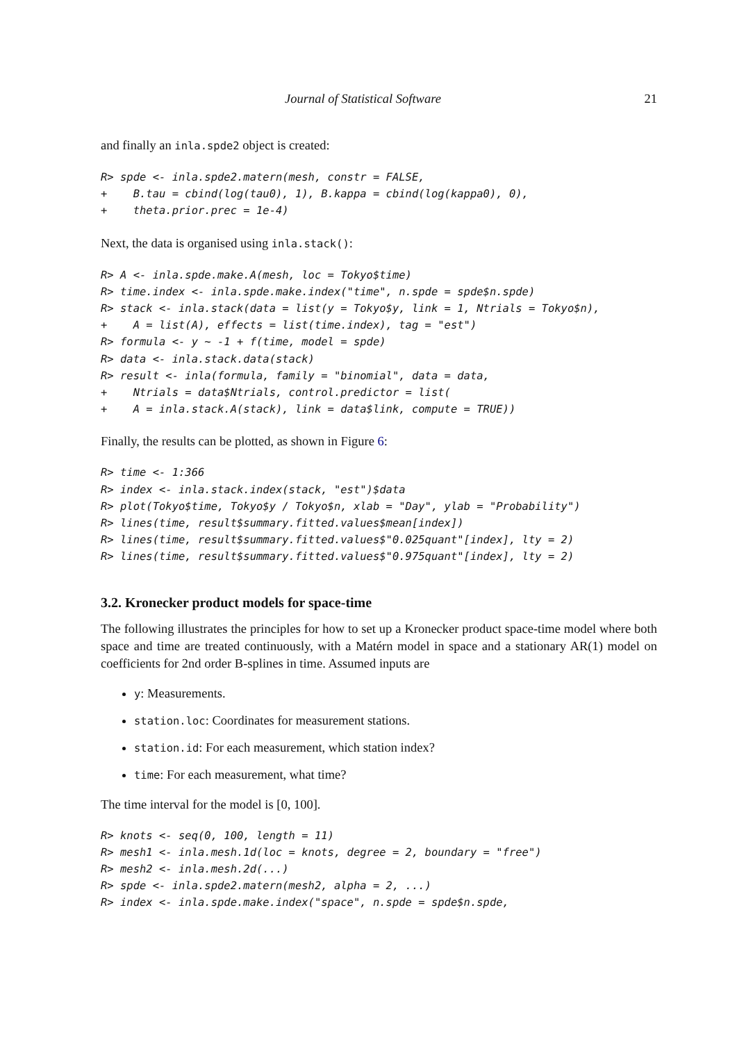Journal of Statistical Software 21
and finally an inla.spde2 object is created:
R> spde <- inla.spde2.matern(mesh, constr = FALSE,
+    B.tau = cbind(log(tau0), 1), B.kappa = cbind(log(kappa0), 0),
+    theta.prior.prec = 1e-4)
Next, the data is organised using inla.stack():
R> A <- inla.spde.make.A(mesh, loc = Tokyo$time)
R> time.index <- inla.spde.make.index("time", n.spde = spde$n.spde)
R> stack <- inla.stack(data = list(y = Tokyo$y, link = 1, Ntrials = Tokyo$n),
+    A = list(A), effects = list(time.index), tag = "est")
R> formula <- y ~ -1 + f(time, model = spde)
R> data <- inla.stack.data(stack)
R> result <- inla(formula, family = "binomial", data = data,
+    Ntrials = data$Ntrials, control.predictor = list(
+    A = inla.stack.A(stack), link = data$link, compute = TRUE))
Finally, the results can be plotted, as shown in Figure 6:
R> time <- 1:366
R> index <- inla.stack.index(stack, "est")$data
R> plot(Tokyo$time, Tokyo$y / Tokyo$n, xlab = "Day", ylab = "Probability")
R> lines(time, result$summary.fitted.values$mean[index])
R> lines(time, result$summary.fitted.values$"0.025quant"[index], lty = 2)
R> lines(time, result$summary.fitted.values$"0.975quant"[index], lty = 2)
3.2. Kronecker product models for space-time
The following illustrates the principles for how to set up a Kronecker product space-time model where both space and time are treated continuously, with a Matérn model in space and a stationary AR(1) model on coefficients for 2nd order B-splines in time. Assumed inputs are
y: Measurements.
station.loc: Coordinates for measurement stations.
station.id: For each measurement, which station index?
time: For each measurement, what time?
The time interval for the model is [0, 100].
R> knots <- seq(0, 100, length = 11)
R> mesh1 <- inla.mesh.1d(loc = knots, degree = 2, boundary = "free")
R> mesh2 <- inla.mesh.2d(...)
R> spde <- inla.spde2.matern(mesh2, alpha = 2, ...)
R> index <- inla.spde.make.index("space", n.spde = spde$n.spde,